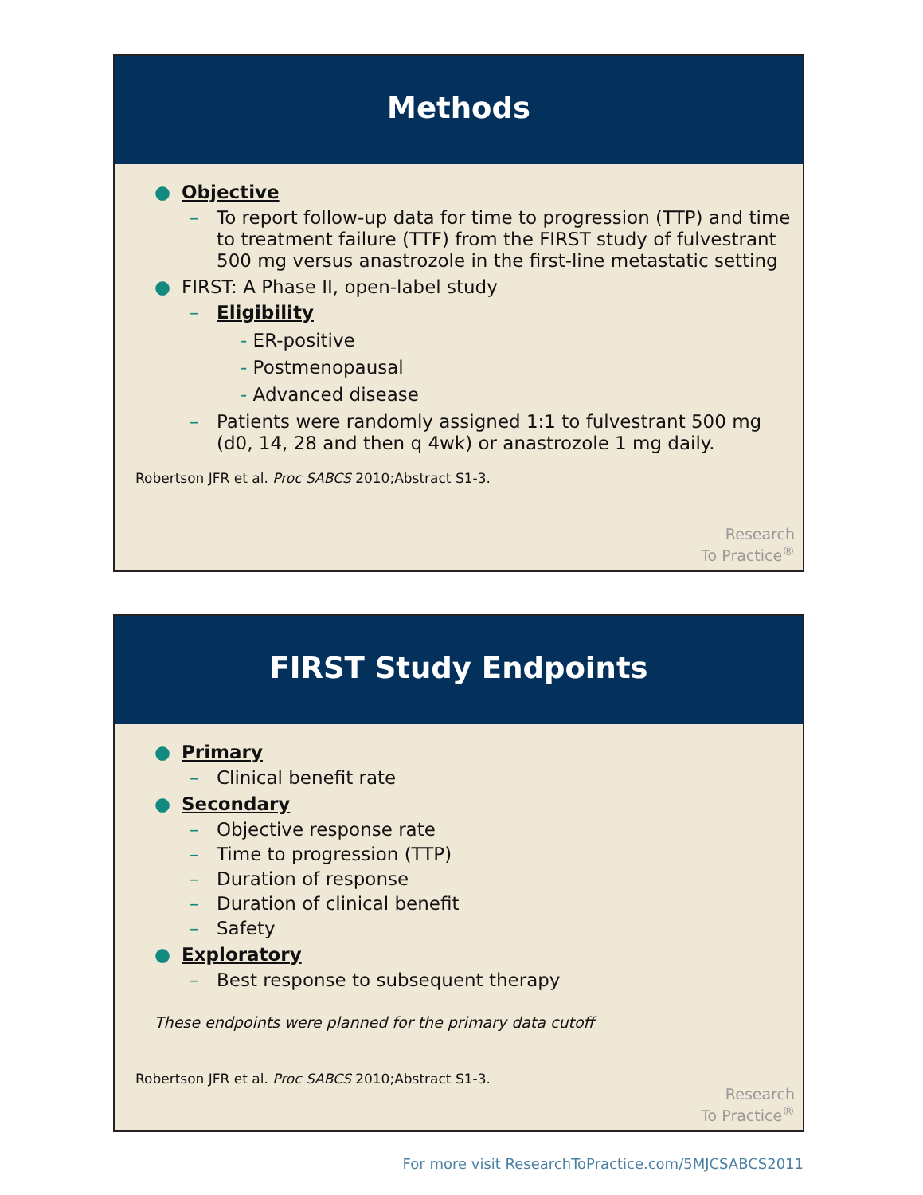Methods
● Objective
– To report follow-up data for time to progression (TTP) and time to treatment failure (TTF) from the FIRST study of fulvestrant 500 mg versus anastrozole in the first-line metastatic setting
● FIRST: A Phase II, open-label study
– Eligibility
- ER-positive
- Postmenopausal
- Advanced disease
– Patients were randomly assigned 1:1 to fulvestrant 500 mg (d0, 14, 28 and then q 4wk) or anastrozole 1 mg daily.
Robertson JFR et al. Proc SABCS 2010;Abstract S1-3.
Research
To Practice<sup>®</sup>
FIRST Study Endpoints
● Primary
– Clinical benefit rate
● Secondary
– Objective response rate
– Time to progression (TTP)
– Duration of response
– Duration of clinical benefit
– Safety
● Exploratory
– Best response to subsequent therapy
These endpoints were planned for the primary data cutoff
Robertson JFR et al. Proc SABCS 2010;Abstract S1-3.
Research
To Practice<sup>®</sup>
For more visit ResearchToPractice.com/5MJCSABCS2011